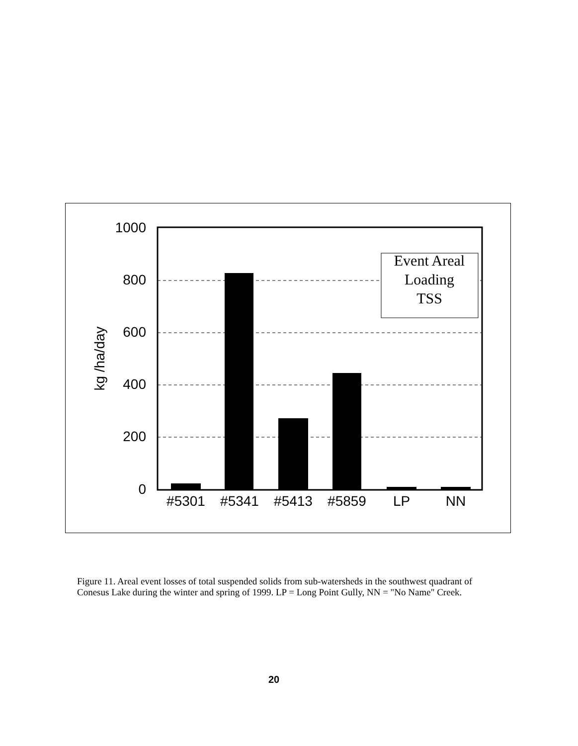1000
800
600
400
200
0
kg /ha/day
#5301
#5341
#5413
#5859
LP
NN
Event Areal
Loading
TSS
Figure 11. Areal event losses of total suspended solids from sub-watersheds in the southwest quadrant of Conesus Lake during the winter and spring of 1999. LP = Long Point Gully, NN = "No Name" Creek.
20